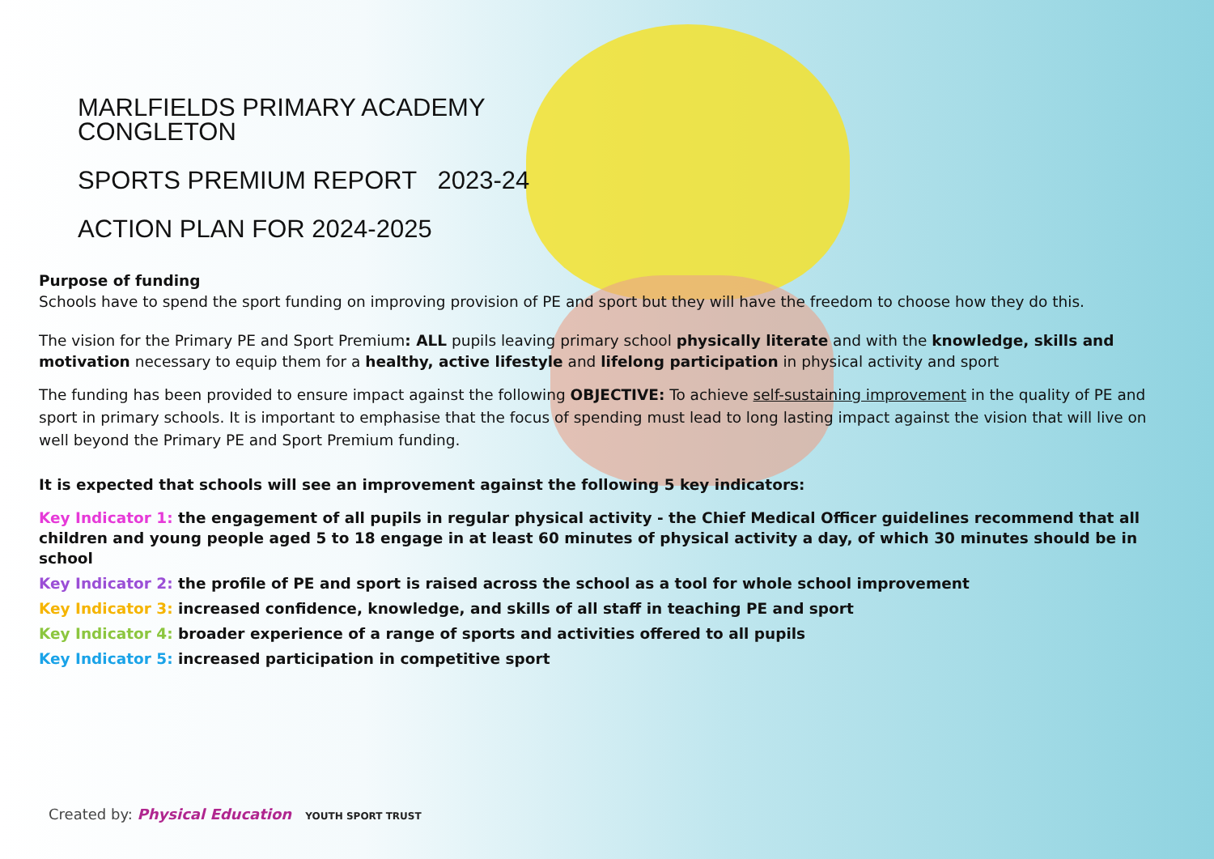MARLFIELDS PRIMARY ACADEMY
CONGLETON
SPORTS PREMIUM REPORT 2023-24
ACTION PLAN FOR 2024-2025
Purpose of funding
Schools have to spend the sport funding on improving provision of PE and sport but they will have the freedom to choose how they do this.
The vision for the Primary PE and Sport Premium: ALL pupils leaving primary school physically literate and with the knowledge, skills and motivation necessary to equip them for a healthy, active lifestyle and lifelong participation in physical activity and sport
The funding has been provided to ensure impact against the following OBJECTIVE: To achieve self-sustaining improvement in the quality of PE and sport in primary schools. It is important to emphasise that the focus of spending must lead to long lasting impact against the vision that will live on well beyond the Primary PE and Sport Premium funding.
It is expected that schools will see an improvement against the following 5 key indicators:
Key Indicator 1: the engagement of all pupils in regular physical activity - the Chief Medical Officer guidelines recommend that all children and young people aged 5 to 18 engage in at least 60 minutes of physical activity a day, of which 30 minutes should be in school
Key Indicator 2: the profile of PE and sport is raised across the school as a tool for whole school improvement
Key Indicator 3: increased confidence, knowledge, and skills of all staff in teaching PE and sport
Key Indicator 4: broader experience of a range of sports and activities offered to all pupils
Key Indicator 5: increased participation in competitive sport
Created by: Physical Education YOUTH SPORT TRUST